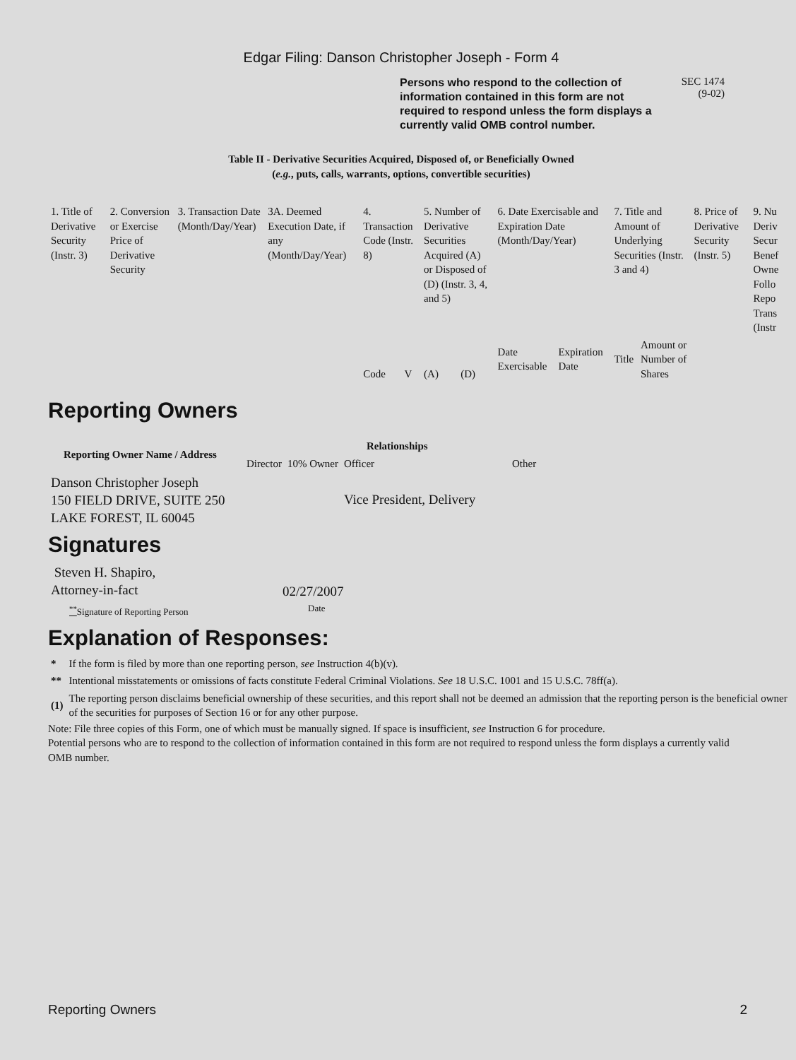Edgar Filing: Danson Christopher Joseph - Form 4
Persons who respond to the collection of information contained in this form are not required to respond unless the form displays a currently valid OMB control number.
SEC 1474
(9-02)
Table II - Derivative Securities Acquired, Disposed of, or Beneficially Owned
(e.g., puts, calls, warrants, options, convertible securities)
| 1. Title of Derivative Security (Instr. 3) | 2. Conversion or Exercise Price of Derivative Security | 3. Transaction Date (Month/Day/Year) | 3A. Deemed Execution Date, if any (Month/Day/Year) | 4. Transaction Code (Instr. 8) | | 5. Number of Derivative Securities Acquired (A) or Disposed of (D) (Instr. 3, 4, and 5) | | 6. Date Exercisable and Expiration Date (Month/Day/Year) | | 7. Title and Amount of Underlying Securities (Instr. 3 and 4) | | 8. Price of Derivative Security (Instr. 5) | 9. Nu Deriv Secur Benef Owne Follo Repo Trans (Instr |
| | | | | Code | V | (A) | (D) | Date Exercisable | Expiration Date | Title | Amount or Number of Shares | | |
Reporting Owners
| Reporting Owner Name / Address | Relationships | | | |
| --- | --- | --- | --- | --- |
| | Director | 10% Owner | Officer | Other |
| Danson Christopher Joseph 150 FIELD DRIVE, SUITE 250 LAKE FOREST, IL 60045 | | | Vice President, Delivery | |
Signatures
| Steven H. Shapiro, Attorney-in-fact | 02/27/2007 |
| <sup>**</sup> Signature of Reporting Person | Date |
Explanation of Responses:
| * | If the form is filed by more than one reporting person, see Instruction 4(b)(v). |
| ** | Intentional misstatements or omissions of facts constitute Federal Criminal Violations. See 18 U.S.C. 1001 and 15 U.S.C. 78ff(a). |
| (1) | The reporting person disclaims beneficial ownership of these securities, and this report shall not be deemed an admission that the reporting person is the beneficial owner of the securities for purposes of Section 16 or for any other purpose. |
Note: File three copies of this Form, one of which must be manually signed. If space is insufficient, see Instruction 6 for procedure.
Potential persons who are to respond to the collection of information contained in this form are not required to respond unless the form displays a currently valid OMB number.
Reporting Owners 2